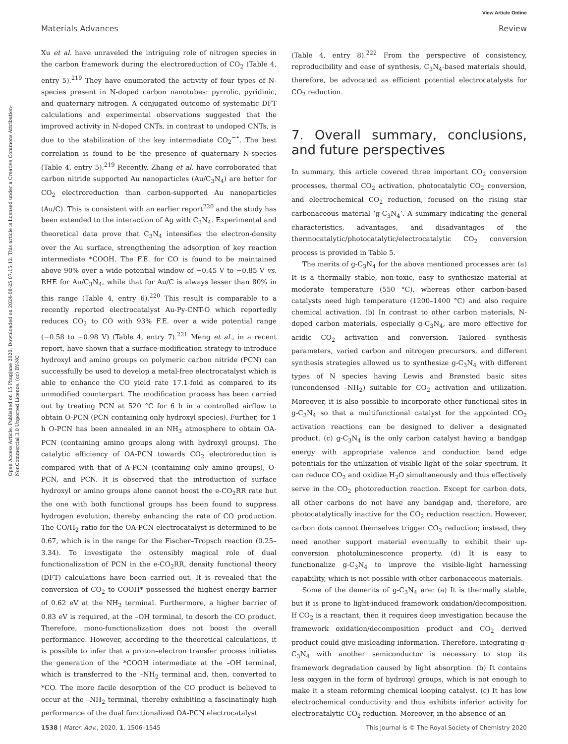View Article Online
Materials Advances Review
Open Access Article. Published on 15 Phupjane 2020. Downloaded on 2024-08-25 07:15:12. This article is licensed under a Creative Commons Attribution-NonCommercial 3.0 Unported Licence. (cc) BY-NC
Xu et al. have unraveled the intriguing role of nitrogen species in the carbon framework during the electroreduction of CO<sub>2</sub> (Table 4, entry 5).<sup>219</sup> They have enumerated the activity of four types of N-species present in N-doped carbon nanotubes: pyrrolic, pyridinic, and quaternary nitrogen. A conjugated outcome of systematic DFT calculations and experimental observations suggested that the improved activity in N-doped CNTs, in contrast to undoped CNTs, is due to the stabilization of the key intermediate CO<sub>2</sub><sup>−•</sup>. The best correlation is found to be the presence of quaternary N-species (Table 4, entry 5).<sup>219</sup> Recently, Zhang et al. have corroborated that carbon nitride supported Au nanoparticles (Au/C<sub>3</sub>N<sub>4</sub>) are better for CO<sub>2</sub> electroreduction than carbon-supported Au nanoparticles (Au/C). This is consistent with an earlier report<sup>220</sup> and the study has been extended to the interaction of Ag with C<sub>3</sub>N<sub>4</sub>. Experimental and theoretical data prove that C<sub>3</sub>N<sub>4</sub> intensifies the electron-density over the Au surface, strengthening the adsorption of key reaction intermediate *COOH. The F.E. for CO is found to be maintained above 90% over a wide potential window of −0.45 V to −0.85 V vs. RHE for Au/C<sub>3</sub>N<sub>4</sub>, while that for Au/C is always lesser than 80% in this range (Table 4, entry 6).<sup>220</sup> This result is comparable to a recently reported electrocatalyst Au-Py-CNT-O which reportedly reduces CO<sub>2</sub> to CO with 93% F.E. over a wide potential range (−0.58 to −0.98 V) (Table 4, entry 7).<sup>221</sup> Meng et al., in a recent report, have shown that a surface-modification strategy to introduce hydroxyl and amino groups on polymeric carbon nitride (PCN) can successfully be used to develop a metal-free electrocatalyst which is able to enhance the CO yield rate 17.1-fold as compared to its unmodified counterpart. The modification process has been carried out by treating PCN at 520 °C for 6 h in a controlled airflow to obtain O-PCN (PCN containing only hydroxyl species). Further, for 1 h O-PCN has been annealed in an NH<sub>3</sub> atmosphere to obtain OA-PCN (containing amino groups along with hydroxyl groups). The catalytic efficiency of OA-PCN towards CO<sub>2</sub> electroreduction is compared with that of A-PCN (containing only amino groups), O-PCN, and PCN. It is observed that the introduction of surface hydroxyl or amino groups alone cannot boost the e-CO<sub>2</sub>RR rate but the one with both functional groups has been found to suppress hydrogen evolution, thereby enhancing the rate of CO production. The CO/H<sub>2</sub> ratio for the OA-PCN electrocatalyst is determined to be 0.67, which is in the range for the Fischer–Tropsch reaction (0.25–3.34). To investigate the ostensibly magical role of dual functionalization of PCN in the e-CO<sub>2</sub>RR, density functional theory (DFT) calculations have been carried out. It is revealed that the conversion of CO<sub>2</sub> to COOH* possessed the highest energy barrier of 0.62 eV at the NH<sub>2</sub> terminal. Furthermore, a higher barrier of 0.83 eV is required, at the –OH terminal, to desorb the CO product. Therefore, mono-functionalization does not boost the overall performance. However, according to the theoretical calculations, it is possible to infer that a proton–electron transfer process initiates the generation of the *COOH intermediate at the –OH terminal, which is transferred to the –NH<sub>2</sub> terminal and, then, converted to *CO. The more facile desorption of the CO product is believed to occur at the –NH<sub>2</sub> terminal, thereby exhibiting a fascinatingly high performance of the dual functionalized OA-PCN electrocatalyst
(Table 4, entry 8).<sup>222</sup> From the perspective of consistency, reproducibility and ease of synthesis, C<sub>3</sub>N<sub>4</sub>-based materials should, therefore, be advocated as efficient potential electrocatalysts for CO<sub>2</sub> reduction.
7. Overall summary, conclusions, and future perspectives
In summary, this article covered three important CO<sub>2</sub> conversion processes, thermal CO<sub>2</sub> activation, photocatalytic CO<sub>2</sub> conversion, and electrochemical CO<sub>2</sub> reduction, focused on the rising star carbonaceous material ‘g-C<sub>3</sub>N<sub>4</sub>’. A summary indicating the general characteristics, advantages, and disadvantages of the thermocatalytic/photocatalytic/electrocatalytic CO<sub>2</sub> conversion process is provided in Table 5.
The merits of g-C<sub>3</sub>N<sub>4</sub> for the above mentioned processes are: (a) It is a thermally stable, non-toxic, easy to synthesize material at moderate temperature (550 °C), whereas other carbon-based catalysts need high temperature (1200–1400 °C) and also require chemical activation. (b) In contrast to other carbon materials, N-doped carbon materials, especially g-C<sub>3</sub>N<sub>4</sub>, are more effective for acidic CO<sub>2</sub> activation and conversion. Tailored synthesis parameters, varied carbon and nitrogen precursors, and different synthesis strategies allowed us to synthesize g-C<sub>3</sub>N<sub>4</sub> with different types of N species having Lewis and Brønsted basic sites (uncondensed –NH<sub>2</sub>) suitable for CO<sub>2</sub> activation and utilization. Moreover, it is also possible to incorporate other functional sites in g-C<sub>3</sub>N<sub>4</sub> so that a multifunctional catalyst for the appointed CO<sub>2</sub> activation reactions can be designed to deliver a designated product. (c) g-C<sub>3</sub>N<sub>4</sub> is the only carbon catalyst having a bandgap energy with appropriate valence and conduction band edge potentials for the utilization of visible light of the solar spectrum. It can reduce CO<sub>2</sub> and oxidize H<sub>2</sub>O simultaneously and thus effectively serve in the CO<sub>2</sub> photoreduction reaction. Except for carbon dots, all other carbons do not have any bandgap and, therefore, are photocatalytically inactive for the CO<sub>2</sub> reduction reaction. However, carbon dots cannot themselves trigger CO<sub>2</sub> reduction; instead, they need another support material eventually to exhibit their up-conversion photoluminescence property. (d) It is easy to functionalize g-C<sub>3</sub>N<sub>4</sub> to improve the visible-light harnessing capability, which is not possible with other carbonaceous materials.
Some of the demerits of g-C<sub>3</sub>N<sub>4</sub> are: (a) It is thermally stable, but it is prone to light-induced framework oxidation/decomposition. If CO<sub>2</sub> is a reactant, then it requires deep investigation because the framework oxidation/decomposition product and CO<sub>2</sub> derived product could give misleading information. Therefore, integrating g-C<sub>3</sub>N<sub>4</sub> with another semiconductor is necessary to stop its framework degradation caused by light absorption. (b) It contains less oxygen in the form of hydroxyl groups, which is not enough to make it a steam reforming chemical looping catalyst. (c) It has low electrochemical conductivity and thus exhibits inferior activity for electrocatalytic CO<sub>2</sub> reduction. Moreover, in the absence of an
1538 | Mater. Adv., 2020, 1, 1506–1545 This journal is © The Royal Society of Chemistry 2020